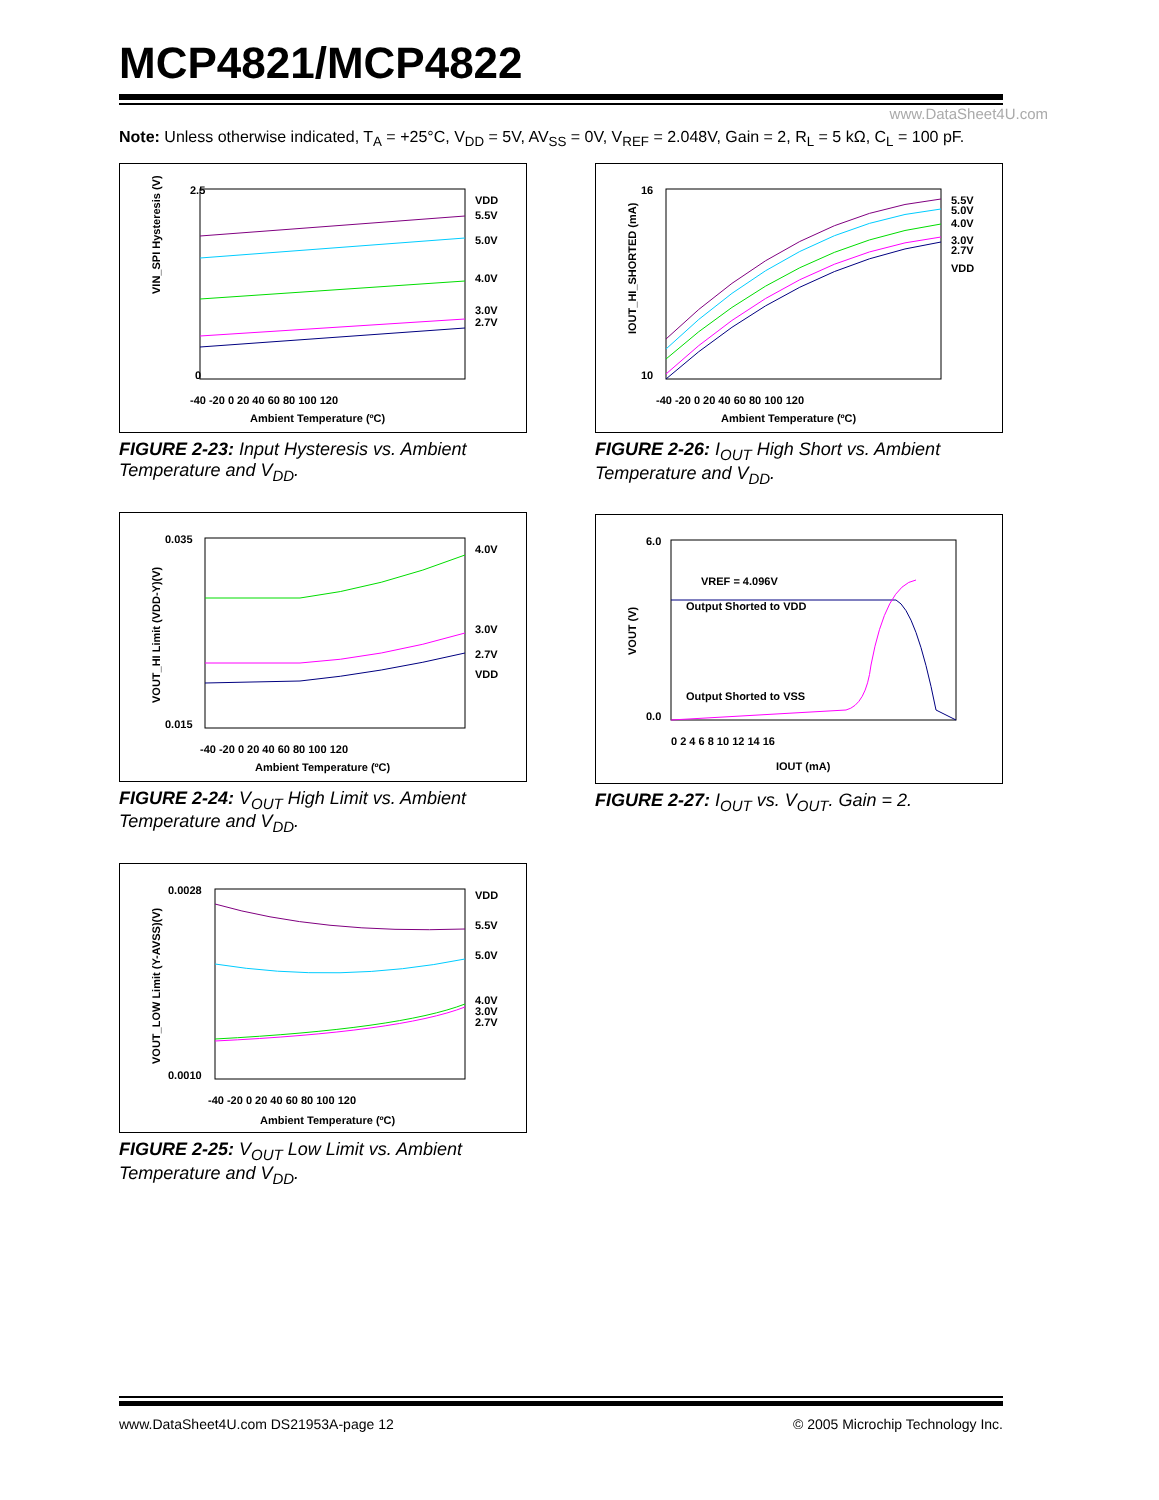MCP4821/MCP4822
www.DataSheet4U.com
Note: Unless otherwise indicated, T<sub>A</sub> = +25°C, V<sub>DD</sub> = 5V, AV<sub>SS</sub> = 0V, V<sub>REF</sub> = 2.048V, Gain = 2, R<sub>L</sub> = 5 kΩ, C<sub>L</sub> = 100 pF.
VIN_SPI Hysteresis (V)
2.5
0
-40 -20 0 20 40 60 80 100 120
Ambient Temperature (ºC)
VDD
5.5V
5.0V
4.0V
3.0V
2.7V
FIGURE 2-23: Input Hysteresis vs. Ambient Temperature and V<sub>DD</sub>.
VOUT_HI Limit (VDD-Y)(V)
0.035
0.015
-40 -20 0 20 40 60 80 100 120
Ambient Temperature (ºC)
4.0V
3.0V
2.7V
VDD
FIGURE 2-24: V<sub>OUT</sub> High Limit vs. Ambient Temperature and V<sub>DD</sub>.
VOUT_LOW Limit (Y-AVSS)(V)
0.0028
0.0010
-40 -20 0 20 40 60 80 100 120
Ambient Temperature (ºC)
VDD
5.5V
5.0V
4.0V
3.0V
2.7V
FIGURE 2-25: V<sub>OUT</sub> Low Limit vs. Ambient Temperature and V<sub>DD</sub>.
IOUT_HI_SHORTED (mA)
16
10
-40 -20 0 20 40 60 80 100 120
Ambient Temperature (ºC)
5.5V
5.0V
4.0V
3.0V
2.7V
VDD
FIGURE 2-26: I<sub>OUT</sub> High Short vs. Ambient Temperature and V<sub>DD</sub>.
VOUT (V)
6.0
0.0
0 2 4 6 8 10 12 14 16
IOUT (mA)
VREF = 4.096V
Output Shorted to VDD
Output Shorted to VSS
FIGURE 2-27: I<sub>OUT</sub> vs. V<sub>OUT</sub>. Gain = 2.
www.DataSheet4U.com DS21953A-page 12 © 2005 Microchip Technology Inc.